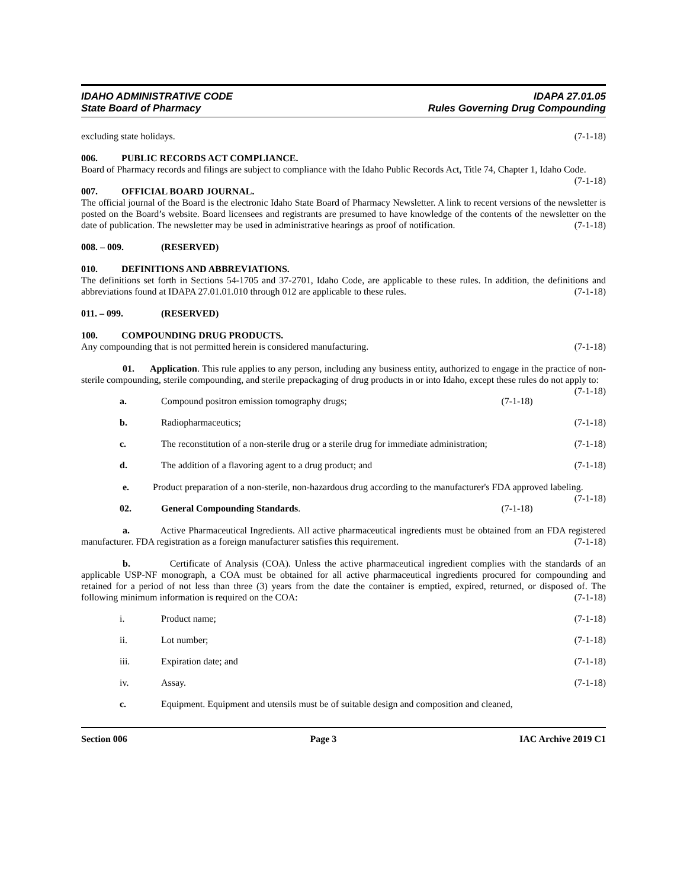IDAHO ADMINISTRATIVE CODE
State Board of Pharmacy
IDAPA 27.01.05
Rules Governing Drug Compounding
excluding state holidays. (7-1-18)
006. PUBLIC RECORDS ACT COMPLIANCE.
Board of Pharmacy records and filings are subject to compliance with the Idaho Public Records Act, Title 74, Chapter 1, Idaho Code. (7-1-18)
007. OFFICIAL BOARD JOURNAL.
The official journal of the Board is the electronic Idaho State Board of Pharmacy Newsletter. A link to recent versions of the newsletter is posted on the Board’s website. Board licensees and registrants are presumed to have knowledge of the contents of the newsletter on the date of publication. The newsletter may be used in administrative hearings as proof of notification. (7-1-18)
008. – 009. (RESERVED)
010. DEFINITIONS AND ABBREVIATIONS.
The definitions set forth in Sections 54-1705 and 37-2701, Idaho Code, are applicable to these rules. In addition, the definitions and abbreviations found at IDAPA 27.01.01.010 through 012 are applicable to these rules. (7-1-18)
011. – 099. (RESERVED)
100. COMPOUNDING DRUG PRODUCTS.
Any compounding that is not permitted herein is considered manufacturing. (7-1-18)
01. Application. This rule applies to any person, including any business entity, authorized to engage in the practice of non-sterile compounding, sterile compounding, and sterile prepackaging of drug products in or into Idaho, except these rules do not apply to: (7-1-18)
a. Compound positron emission tomography drugs; (7-1-18)
b. Radiopharmaceutics; (7-1-18)
c. The reconstitution of a non-sterile drug or a sterile drug for immediate administration; (7-1-18)
d. The addition of a flavoring agent to a drug product; and (7-1-18)
e. Product preparation of a non-sterile, non-hazardous drug according to the manufacturer's FDA approved labeling. (7-1-18)
02. General Compounding Standards. (7-1-18)
a. Active Pharmaceutical Ingredients. All active pharmaceutical ingredients must be obtained from an FDA registered manufacturer. FDA registration as a foreign manufacturer satisfies this requirement. (7-1-18)
b. Certificate of Analysis (COA). Unless the active pharmaceutical ingredient complies with the standards of an applicable USP-NF monograph, a COA must be obtained for all active pharmaceutical ingredients procured for compounding and retained for a period of not less than three (3) years from the date the container is emptied, expired, returned, or disposed of. The following minimum information is required on the COA: (7-1-18)
i. Product name; (7-1-18)
ii. Lot number; (7-1-18)
iii. Expiration date; and (7-1-18)
iv. Assay. (7-1-18)
c. Equipment. Equipment and utensils must be of suitable design and composition and cleaned,
Section 006 Page 3 IAC Archive 2019 C1